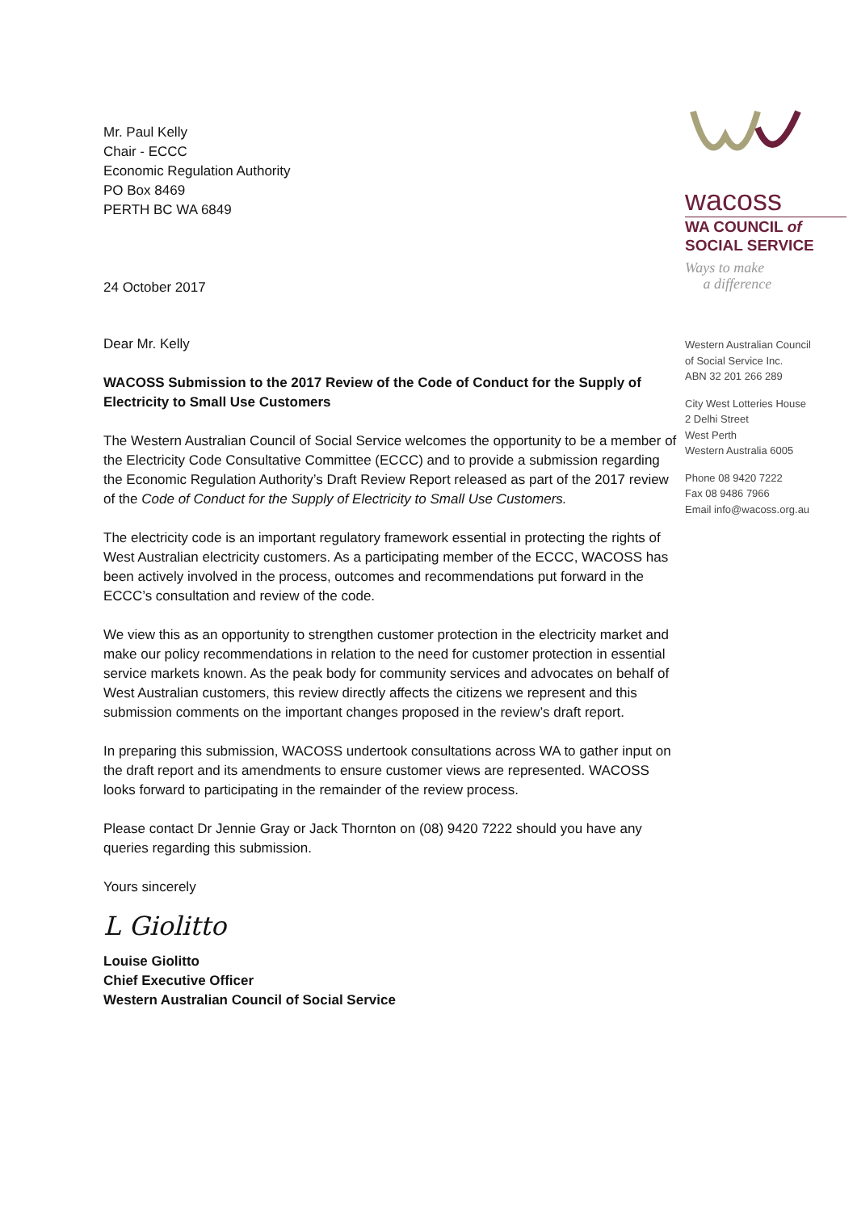Mr. Paul Kelly
Chair - ECCC
Economic Regulation Authority
PO Box 8469
PERTH BC WA 6849
24 October 2017
Dear Mr. Kelly
WACOSS Submission to the 2017 Review of the Code of Conduct for the Supply of Electricity to Small Use Customers
The Western Australian Council of Social Service welcomes the opportunity to be a member of the Electricity Code Consultative Committee (ECCC) and to provide a submission regarding the Economic Regulation Authority’s Draft Review Report released as part of the 2017 review of the Code of Conduct for the Supply of Electricity to Small Use Customers.
The electricity code is an important regulatory framework essential in protecting the rights of West Australian electricity customers. As a participating member of the ECCC, WACOSS has been actively involved in the process, outcomes and recommendations put forward in the ECCC’s consultation and review of the code.
We view this as an opportunity to strengthen customer protection in the electricity market and make our policy recommendations in relation to the need for customer protection in essential service markets known. As the peak body for community services and advocates on behalf of West Australian customers, this review directly affects the citizens we represent and this submission comments on the important changes proposed in the review’s draft report.
In preparing this submission, WACOSS undertook consultations across WA to gather input on the draft report and its amendments to ensure customer views are represented. WACOSS looks forward to participating in the remainder of the review process.
Please contact Dr Jennie Gray or Jack Thornton on (08) 9420 7222 should you have any queries regarding this submission.
Yours sincerely
L Giolitto
Louise Giolitto
Chief Executive Officer
Western Australian Council of Social Service
wacoss
WA COUNCIL of
SOCIAL SERVICE
Ways to make
a difference
Western Australian Council
of Social Service Inc.
ABN 32 201 266 289
City West Lotteries House
2 Delhi Street
West Perth
Western Australia 6005
Phone 08 9420 7222
Fax 08 9486 7966
Email info@wacoss.org.au